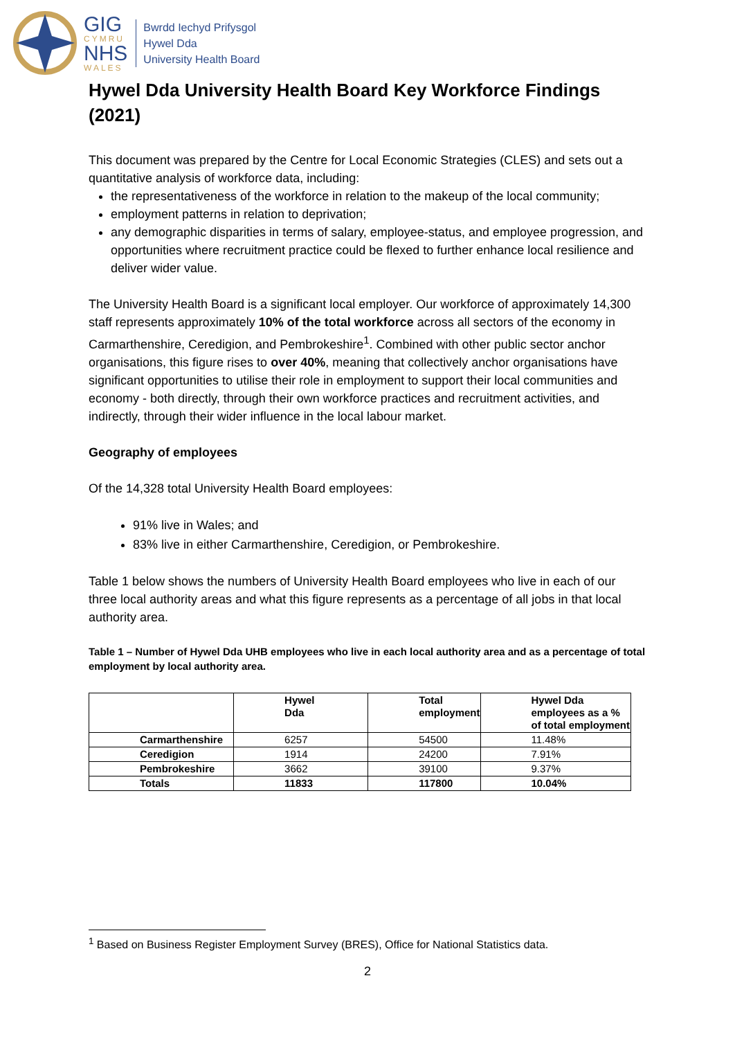GIG
CYMRU
NHS
WALES
Bwrdd Iechyd Prifysgol
Hywel Dda
University Health Board
Hywel Dda University Health Board Key Workforce Findings (2021)
This document was prepared by the Centre for Local Economic Strategies (CLES) and sets out a quantitative analysis of workforce data, including:
the representativeness of the workforce in relation to the makeup of the local community;
employment patterns in relation to deprivation;
any demographic disparities in terms of salary, employee-status, and employee progression, and opportunities where recruitment practice could be flexed to further enhance local resilience and deliver wider value.
The University Health Board is a significant local employer. Our workforce of approximately 14,300 staff represents approximately 10% of the total workforce across all sectors of the economy in Carmarthenshire, Ceredigion, and Pembrokeshire<sup>1</sup>. Combined with other public sector anchor organisations, this figure rises to over 40%, meaning that collectively anchor organisations have significant opportunities to utilise their role in employment to support their local communities and economy - both directly, through their own workforce practices and recruitment activities, and indirectly, through their wider influence in the local labour market.
Geography of employees
Of the 14,328 total University Health Board employees:
91% live in Wales; and
83% live in either Carmarthenshire, Ceredigion, or Pembrokeshire.
Table 1 below shows the numbers of University Health Board employees who live in each of our three local authority areas and what this figure represents as a percentage of all jobs in that local authority area.
Table 1 – Number of Hywel Dda UHB employees who live in each local authority area and as a percentage of total employment by local authority area.
| | Hywel Dda | Total employment | Hywel Dda employees as a % of total employment |
| --- | --- | --- | --- |
| Carmarthenshire | 6257 | 54500 | 11.48% |
| Ceredigion | 1914 | 24200 | 7.91% |
| Pembrokeshire | 3662 | 39100 | 9.37% |
| Totals | 11833 | 117800 | 10.04% |
<sup>1</sup> Based on Business Register Employment Survey (BRES), Office for National Statistics data.
2